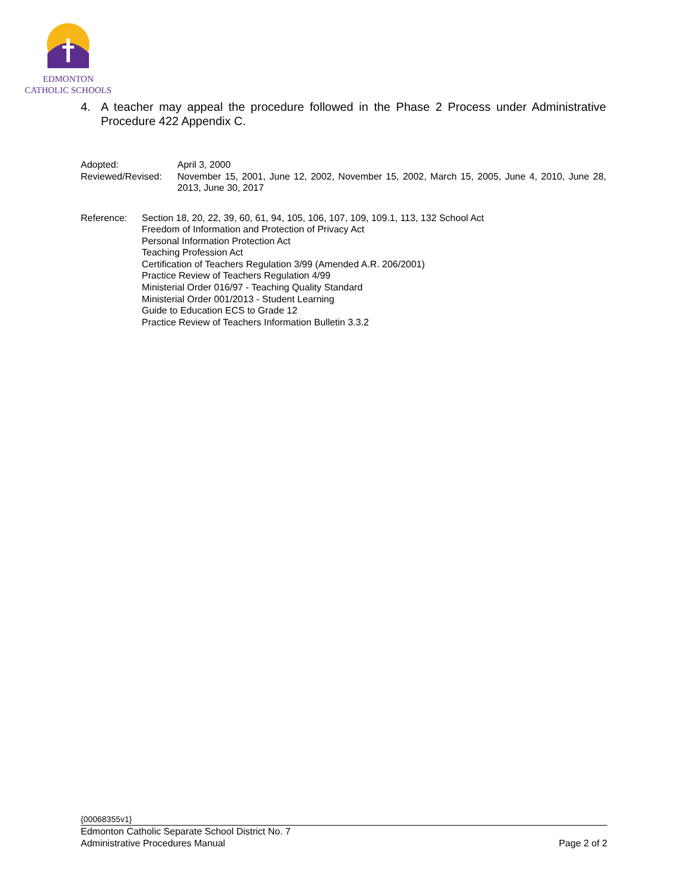EDMONTON
CATHOLIC SCHOOLS
4. A teacher may appeal the procedure followed in the Phase 2 Process under Administrative Procedure 422 Appendix C.
Adopted: April 3, 2000
Reviewed/Revised:
November 15, 2001, June 12, 2002, November 15, 2002, March 15, 2005, June 4, 2010, June 28, 2013, June 30, 2017
Reference: Section 18, 20, 22, 39, 60, 61, 94, 105, 106, 107, 109, 109.1, 113, 132 School Act
Freedom of Information and Protection of Privacy Act
Personal Information Protection Act
Teaching Profession Act
Certification of Teachers Regulation 3/99 (Amended A.R. 206/2001)
Practice Review of Teachers Regulation 4/99
Ministerial Order 016/97 - Teaching Quality Standard
Ministerial Order 001/2013 - Student Learning
Guide to Education ECS to Grade 12
Practice Review of Teachers Information Bulletin 3.3.2
{00068355v1}
Edmonton Catholic Separate School District No. 7
Administrative Procedures Manual Page 2 of 2